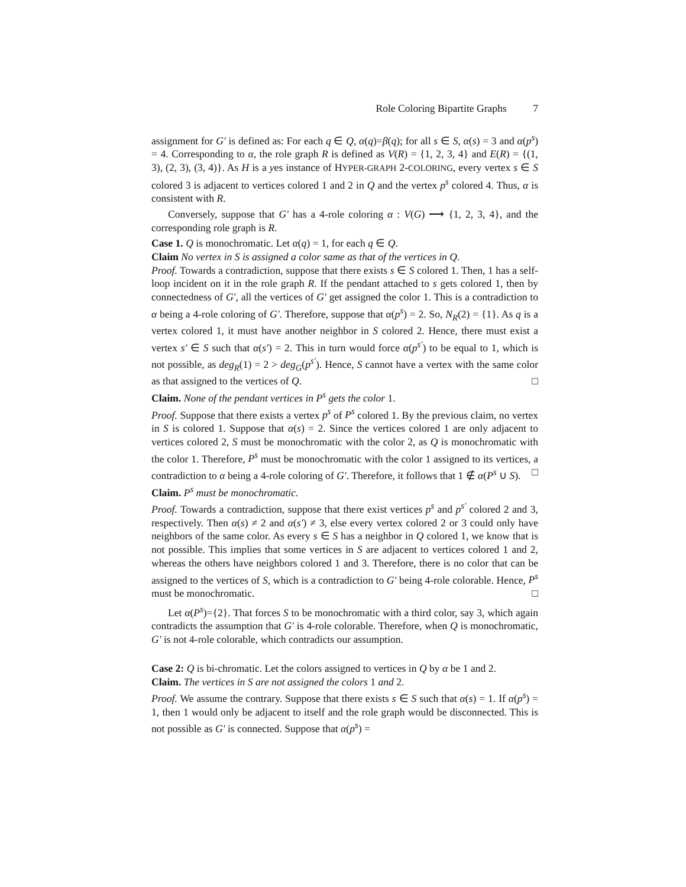Role Coloring Bipartite Graphs 7
assignment for G′ is defined as: For each q ∈ Q, α(q)=β(q); for all s ∈ S, α(s) = 3 and α(p<sup>s</sup>) = 4. Corresponding to α, the role graph R is defined as V(R) = {1, 2, 3, 4} and E(R) = {(1, 3), (2, 3), (3, 4)}. As H is a yes instance of HYPER-GRAPH 2-COLORING, every vertex s ∈ S colored 3 is adjacent to vertices colored 1 and 2 in Q and the vertex p<sup>s</sup> colored 4. Thus, α is consistent with R.
Conversely, suppose that G′ has a 4-role coloring α : V(G) ⟶ {1, 2, 3, 4}, and the corresponding role graph is R.
Case 1. Q is monochromatic. Let α(q) = 1, for each q ∈ Q.
Claim No vertex in S is assigned a color same as that of the vertices in Q.
Proof. Towards a contradiction, suppose that there exists s ∈ S colored 1. Then, 1 has a self-loop incident on it in the role graph R. If the pendant attached to s gets colored 1, then by connectedness of G′, all the vertices of G′ get assigned the color 1. This is a contradiction to α being a 4-role coloring of G′. Therefore, suppose that α(p<sup>s</sup>) = 2. So, N<sub>R</sub>(2) = {1}. As q is a vertex colored 1, it must have another neighbor in S colored 2. Hence, there must exist a vertex s′ ∈ S such that α(s′) = 2. This in turn would force α(p<sup>s′</sup>) to be equal to 1, which is not possible, as deg<sub>R</sub>(1) = 2 > deg<sub>G</sub>(p<sup>s′</sup>). Hence, S cannot have a vertex with the same color as that assigned to the vertices of Q. □
Claim. None of the pendant vertices in P<sup>s</sup> gets the color 1.
Proof. Suppose that there exists a vertex p<sup>s</sup> of P<sup>s</sup> colored 1. By the previous claim, no vertex in S is colored 1. Suppose that α(s) = 2. Since the vertices colored 1 are only adjacent to vertices colored 2, S must be monochromatic with the color 2, as Q is monochromatic with the color 1. Therefore, P<sup>s</sup> must be monochromatic with the color 1 assigned to its vertices, a contradiction to α being a 4-role coloring of G′. Therefore, it follows that 1 ∉ α(P<sup>s</sup> ∪ S). □
Claim. P<sup>s</sup> must be monochromatic.
Proof. Towards a contradiction, suppose that there exist vertices p<sup>s</sup> and p<sup>s′</sup> colored 2 and 3, respectively. Then α(s) ≠ 2 and α(s′) ≠ 3, else every vertex colored 2 or 3 could only have neighbors of the same color. As every s ∈ S has a neighbor in Q colored 1, we know that is not possible. This implies that some vertices in S are adjacent to vertices colored 1 and 2, whereas the others have neighbors colored 1 and 3. Therefore, there is no color that can be assigned to the vertices of S, which is a contradiction to G′ being 4-role colorable. Hence, P<sup>s</sup> must be monochromatic. □
Let α(P<sup>s</sup>)={2}. That forces S to be monochromatic with a third color, say 3, which again contradicts the assumption that G′ is 4-role colorable. Therefore, when Q is monochromatic, G′ is not 4-role colorable, which contradicts our assumption.
Case 2: Q is bi-chromatic. Let the colors assigned to vertices in Q by α be 1 and 2.
Claim. The vertices in S are not assigned the colors 1 and 2.
Proof. We assume the contrary. Suppose that there exists s ∈ S such that α(s) = 1. If α(p<sup>s</sup>) = 1, then 1 would only be adjacent to itself and the role graph would be disconnected. This is not possible as G′ is connected. Suppose that α(p<sup>s</sup>) =